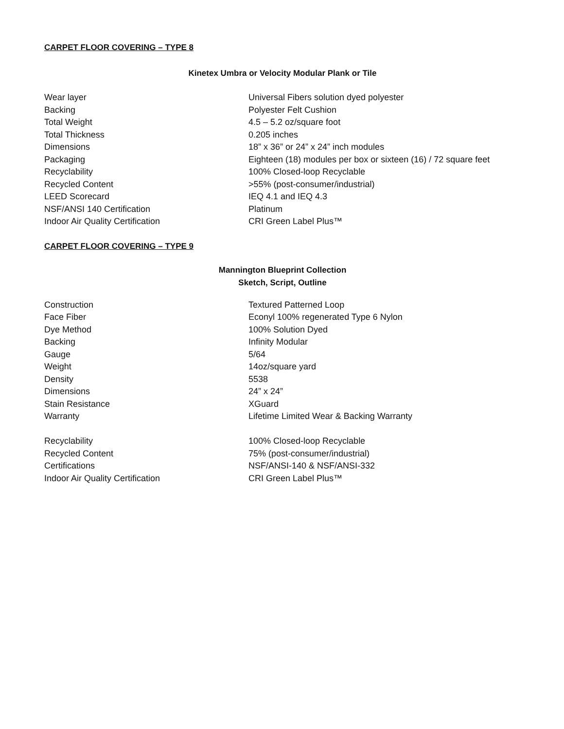CARPET FLOOR COVERING – TYPE 8
Kinetex Umbra or Velocity Modular Plank or Tile
| Wear layer | Universal Fibers solution dyed polyester |
| Backing | Polyester Felt Cushion |
| Total Weight | 4.5 – 5.2 oz/square foot |
| Total Thickness | 0.205 inches |
| Dimensions | 18” x 36” or 24” x 24” inch modules |
| Packaging | Eighteen (18) modules per box or sixteen (16) / 72 square feet |
| Recyclability | 100% Closed-loop Recyclable |
| Recycled Content | >55% (post-consumer/industrial) |
| LEED Scorecard | IEQ 4.1 and IEQ 4.3 |
| NSF/ANSI 140 Certification | Platinum |
| Indoor Air Quality Certification | CRI Green Label Plus™ |
CARPET FLOOR COVERING – TYPE 9
Mannington Blueprint Collection
Sketch, Script, Outline
| Construction | Textured Patterned Loop |
| Face Fiber | Econyl 100% regenerated Type 6 Nylon |
| Dye Method | 100% Solution Dyed |
| Backing | Infinity Modular |
| Gauge | 5/64 |
| Weight | 14oz/square yard |
| Density | 5538 |
| Dimensions | 24” x 24” |
| Stain Resistance | XGuard |
| Warranty | Lifetime Limited Wear & Backing Warranty |
| Recyclability | 100% Closed-loop Recyclable |
| Recycled Content | 75% (post-consumer/industrial) |
| Certifications | NSF/ANSI-140 & NSF/ANSI-332 |
| Indoor Air Quality Certification | CRI Green Label Plus™ |